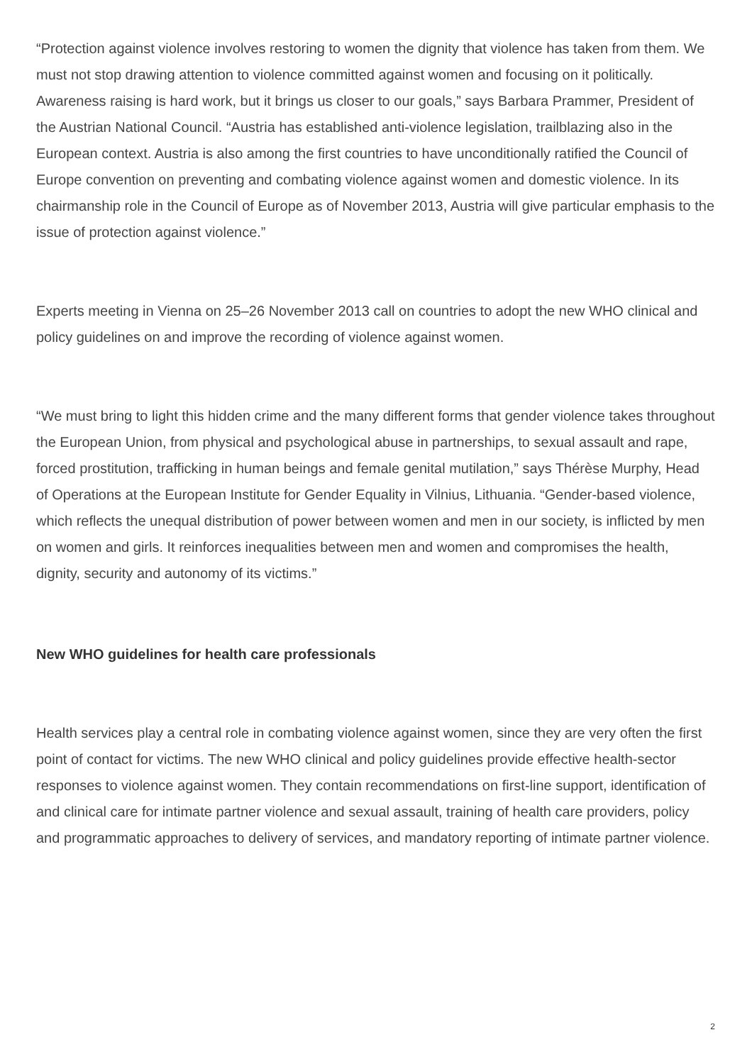“Protection against violence involves restoring to women the dignity that violence has taken from them. We must not stop drawing attention to violence committed against women and focusing on it politically. Awareness raising is hard work, but it brings us closer to our goals,” says Barbara Prammer, President of the Austrian National Council. “Austria has established anti-violence legislation, trailblazing also in the European context. Austria is also among the first countries to have unconditionally ratified the Council of Europe convention on preventing and combating violence against women and domestic violence. In its chairmanship role in the Council of Europe as of November 2013, Austria will give particular emphasis to the issue of protection against violence.”
Experts meeting in Vienna on 25–26 November 2013 call on countries to adopt the new WHO clinical and policy guidelines on and improve the recording of violence against women.
“We must bring to light this hidden crime and the many different forms that gender violence takes throughout the European Union, from physical and psychological abuse in partnerships, to sexual assault and rape, forced prostitution, trafficking in human beings and female genital mutilation,” says Thérèse Murphy, Head of Operations at the European Institute for Gender Equality in Vilnius, Lithuania. “Gender-based violence, which reflects the unequal distribution of power between women and men in our society, is inflicted by men on women and girls. It reinforces inequalities between men and women and compromises the health, dignity, security and autonomy of its victims.”
New WHO guidelines for health care professionals
Health services play a central role in combating violence against women, since they are very often the first point of contact for victims. The new WHO clinical and policy guidelines provide effective health-sector responses to violence against women. They contain recommendations on first-line support, identification of and clinical care for intimate partner violence and sexual assault, training of health care providers, policy and programmatic approaches to delivery of services, and mandatory reporting of intimate partner violence.
2